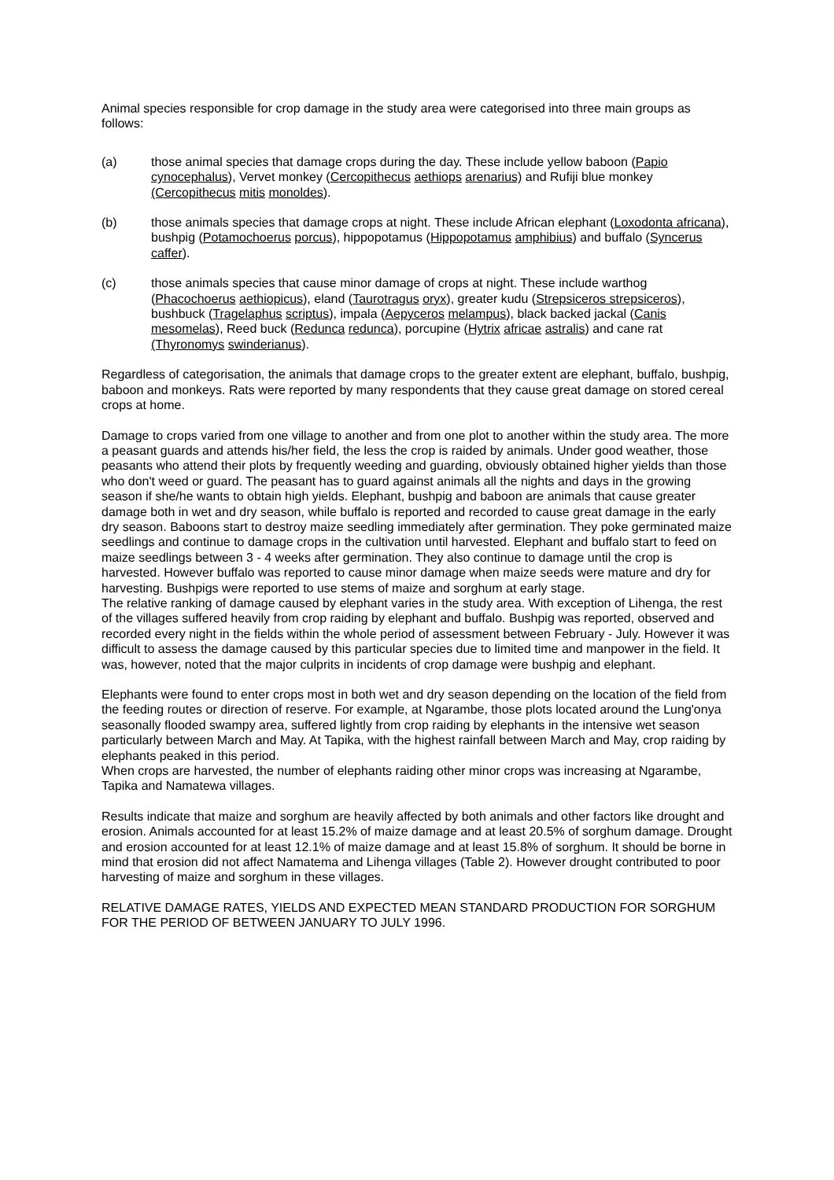Animal species responsible for crop damage in the study area were categorised into three main groups as follows:
(a) those animal species that damage crops during the day. These include yellow baboon (Papio cynocephalus), Vervet monkey (Cercopithecus aethiops arenarius) and Rufiji blue monkey (Cercopithecus mitis monoldes).
(b) those animals species that damage crops at night. These include African elephant (Loxodonta africana), bushpig (Potamochoerus porcus), hippopotamus (Hippopotamus amphibius) and buffalo (Syncerus caffer).
(c) those animals species that cause minor damage of crops at night. These include warthog (Phacochoerus aethiopicus), eland (Taurotragus oryx), greater kudu (Strepsiceros strepsiceros), bushbuck (Tragelaphus scriptus), impala (Aepyceros melampus), black backed jackal (Canis mesomelas), Reed buck (Redunca redunca), porcupine (Hytrix africae astralis) and cane rat (Thyronomys swinderianus).
Regardless of categorisation, the animals that damage crops to the greater extent are elephant, buffalo, bushpig, baboon and monkeys. Rats were reported by many respondents that they cause great damage on stored cereal crops at home.
Damage to crops varied from one village to another and from one plot to another within the study area. The more a peasant guards and attends his/her field, the less the crop is raided by animals. Under good weather, those peasants who attend their plots by frequently weeding and guarding, obviously obtained higher yields than those who don't weed or guard. The peasant has to guard against animals all the nights and days in the growing season if she/he wants to obtain high yields. Elephant, bushpig and baboon are animals that cause greater damage both in wet and dry season, while buffalo is reported and recorded to cause great damage in the early dry season. Baboons start to destroy maize seedling immediately after germination. They poke germinated maize seedlings and continue to damage crops in the cultivation until harvested. Elephant and buffalo start to feed on maize seedlings between 3 - 4 weeks after germination. They also continue to damage until the crop is harvested. However buffalo was reported to cause minor damage when maize seeds were mature and dry for harvesting. Bushpigs were reported to use stems of maize and sorghum at early stage.
The relative ranking of damage caused by elephant varies in the study area. With exception of Lihenga, the rest of the villages suffered heavily from crop raiding by elephant and buffalo. Bushpig was reported, observed and recorded every night in the fields within the whole period of assessment between February - July. However it was difficult to assess the damage caused by this particular species due to limited time and manpower in the field. It was, however, noted that the major culprits in incidents of crop damage were bushpig and elephant.
Elephants were found to enter crops most in both wet and dry season depending on the location of the field from the feeding routes or direction of reserve. For example, at Ngarambe, those plots located around the Lung'onya seasonally flooded swampy area, suffered lightly from crop raiding by elephants in the intensive wet season particularly between March and May. At Tapika, with the highest rainfall between March and May, crop raiding by elephants peaked in this period.
When crops are harvested, the number of elephants raiding other minor crops was increasing at Ngarambe, Tapika and Namatewa villages.
Results indicate that maize and sorghum are heavily affected by both animals and other factors like drought and erosion. Animals accounted for at least 15.2% of maize damage and at least 20.5% of sorghum damage. Drought and erosion accounted for at least 12.1% of maize damage and at least 15.8% of sorghum. It should be borne in mind that erosion did not affect Namatema and Lihenga villages (Table 2). However drought contributed to poor harvesting of maize and sorghum in these villages.
RELATIVE DAMAGE RATES, YIELDS AND EXPECTED MEAN STANDARD PRODUCTION FOR SORGHUM FOR THE PERIOD OF BETWEEN JANUARY TO JULY 1996.